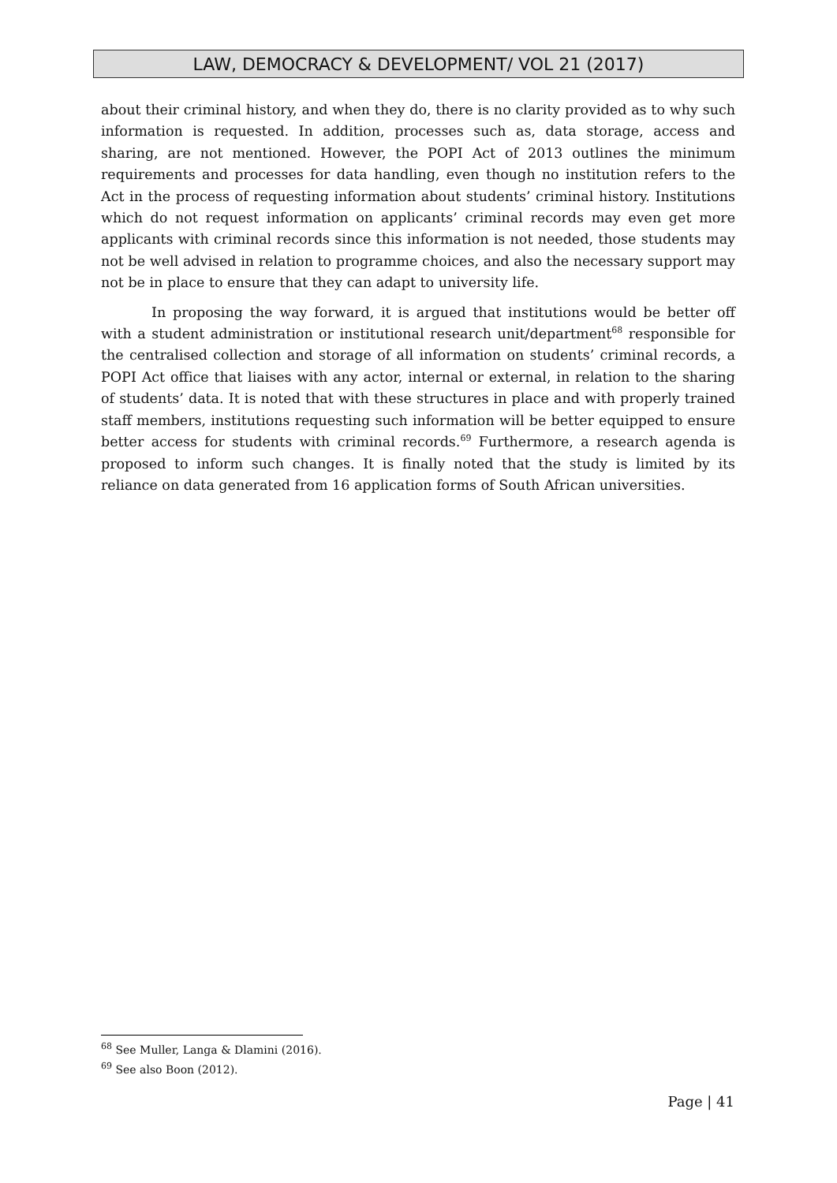LAW, DEMOCRACY & DEVELOPMENT/ VOL 21 (2017)
about their criminal history, and when they do, there is no clarity provided as to why such information is requested. In addition, processes such as, data storage, access and sharing, are not mentioned. However, the POPI Act of 2013 outlines the minimum requirements and processes for data handling, even though no institution refers to the Act in the process of requesting information about students’ criminal history. Institutions which do not request information on applicants’ criminal records may even get more applicants with criminal records since this information is not needed, those students may not be well advised in relation to programme choices, and also the necessary support may not be in place to ensure that they can adapt to university life.
In proposing the way forward, it is argued that institutions would be better off with a student administration or institutional research unit/department<sup>68</sup> responsible for the centralised collection and storage of all information on students’ criminal records, a POPI Act office that liaises with any actor, internal or external, in relation to the sharing of students’ data. It is noted that with these structures in place and with properly trained staff members, institutions requesting such information will be better equipped to ensure better access for students with criminal records.<sup>69</sup> Furthermore, a research agenda is proposed to inform such changes. It is finally noted that the study is limited by its reliance on data generated from 16 application forms of South African universities.
<sup>68</sup> See Muller, Langa & Dlamini (2016).
<sup>69</sup> See also Boon (2012).
Page | 41